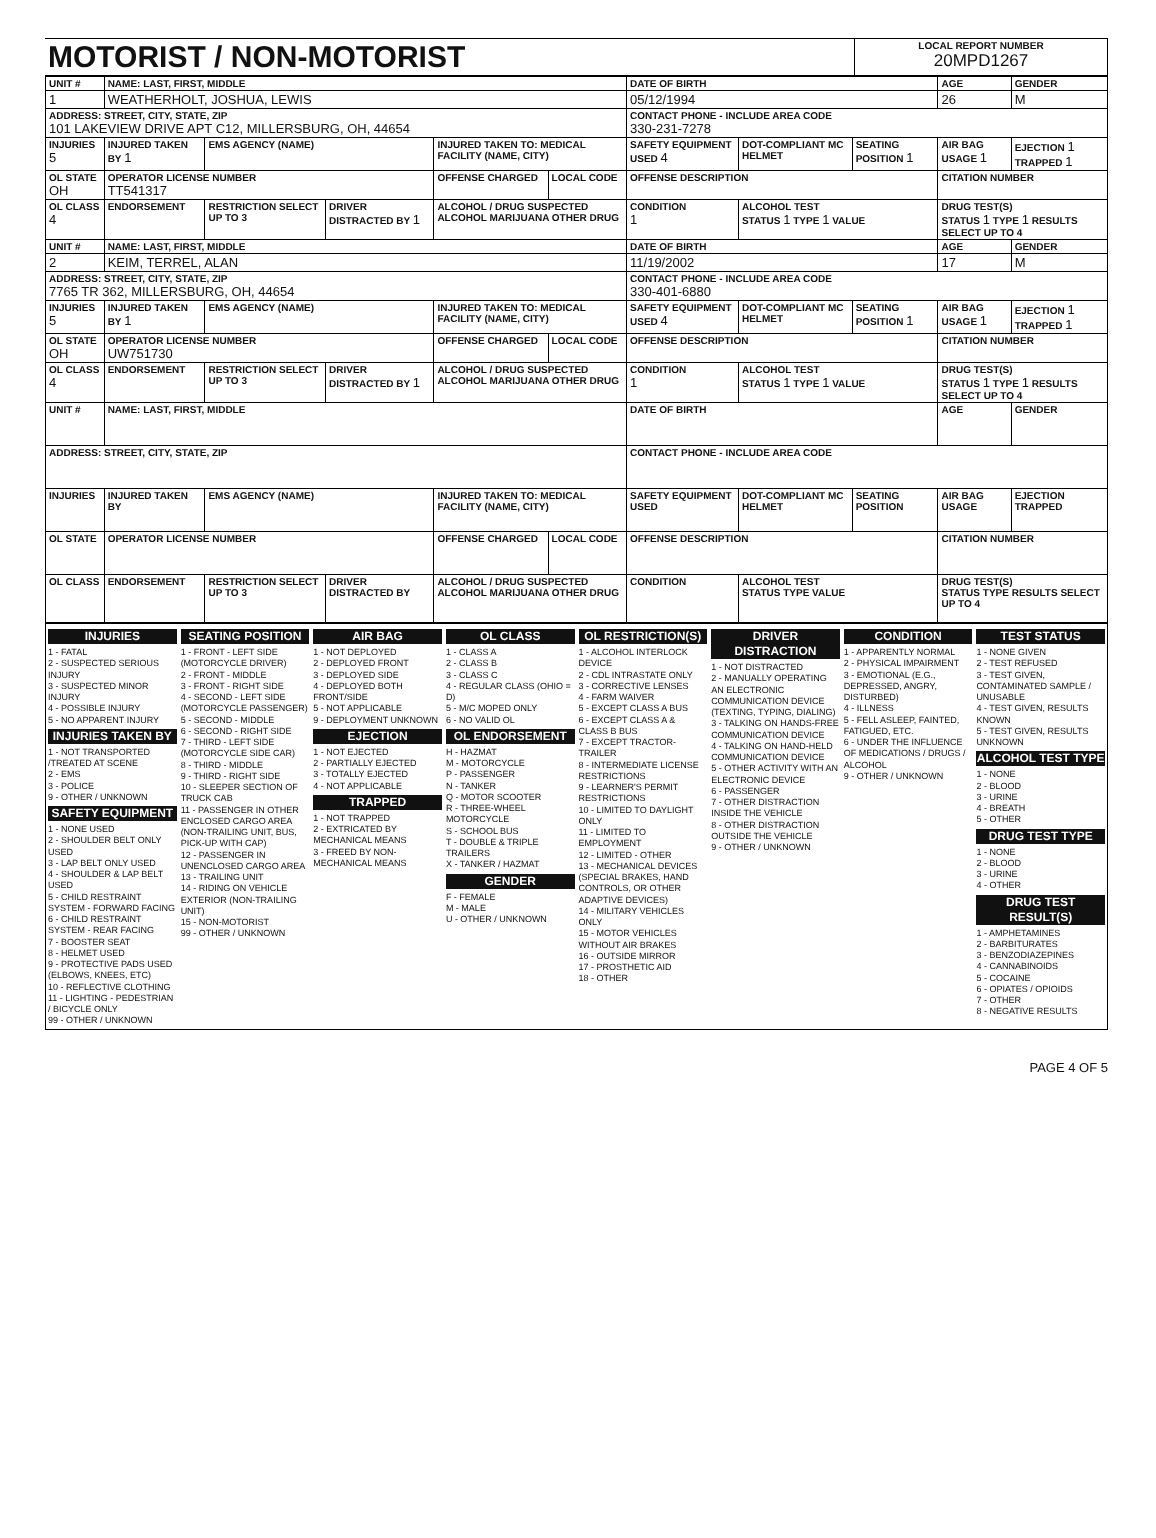| MOTORIST / NON-MOTORIST | LOCAL REPORT NUMBER 20MPD1267 |
| UNIT # | NAME: LAST, FIRST, MIDDLE | | | | | DATE OF BIRTH | | | AGE | GENDER |
| 1 | WEATHERHOLT, JOSHUA, LEWIS | | | | | 05/12/1994 | | | 26 | M |
| ADDRESS: STREET, CITY, STATE, ZIP 101 LAKEVIEW DRIVE APT C12, MILLERSBURG, OH, 44654 | | | | | | CONTACT PHONE - INCLUDE AREA CODE 330-231-7278 | | | | |
| INJURIES 5 | INJURED TAKEN BY 1 | EMS AGENCY (NAME) | | INJURED TAKEN TO: MEDICAL FACILITY (NAME, CITY) | | SAFETY EQUIPMENT USED 4 | DOT-COMPLIANT MC HELMET | SEATING POSITION 1 | AIR BAG USAGE 1 | EJECTION 1 TRAPPED 1 |
| OL STATE OH | OPERATOR LICENSE NUMBER TT541317 | | | OFFENSE CHARGED | LOCAL CODE | OFFENSE DESCRIPTION | | | CITATION NUMBER | |
| OL CLASS 4 | ENDORSEMENT | RESTRICTION SELECT UP TO 3 | DRIVER DISTRACTED BY 1 | ALCOHOL / DRUG SUSPECTED ALCOHOL MARIJUANA OTHER DRUG | | CONDITION 1 | ALCOHOL TEST STATUS 1 TYPE 1 VALUE | | DRUG TEST(S) STATUS 1 TYPE 1 RESULTS SELECT UP TO 4 | |
| UNIT # | NAME: LAST, FIRST, MIDDLE | | | | | DATE OF BIRTH | | | AGE | GENDER |
| 2 | KEIM, TERREL, ALAN | | | | | 11/19/2002 | | | 17 | M |
| ADDRESS: STREET, CITY, STATE, ZIP 7765 TR 362, MILLERSBURG, OH, 44654 | | | | | | CONTACT PHONE - INCLUDE AREA CODE 330-401-6880 | | | | |
| INJURIES 5 | INJURED TAKEN BY 1 | EMS AGENCY (NAME) | | INJURED TAKEN TO: MEDICAL FACILITY (NAME, CITY) | | SAFETY EQUIPMENT USED 4 | DOT-COMPLIANT MC HELMET | SEATING POSITION 1 | AIR BAG USAGE 1 | EJECTION 1 TRAPPED 1 |
| OL STATE OH | OPERATOR LICENSE NUMBER UW751730 | | | OFFENSE CHARGED | LOCAL CODE | OFFENSE DESCRIPTION | | | CITATION NUMBER | |
| OL CLASS 4 | ENDORSEMENT | RESTRICTION SELECT UP TO 3 | DRIVER DISTRACTED BY 1 | ALCOHOL / DRUG SUSPECTED ALCOHOL MARIJUANA OTHER DRUG | | CONDITION 1 | ALCOHOL TEST STATUS 1 TYPE 1 VALUE | | DRUG TEST(S) STATUS 1 TYPE 1 RESULTS SELECT UP TO 4 | |
| UNIT # | NAME: LAST, FIRST, MIDDLE | | | | | DATE OF BIRTH | | | AGE | GENDER |
| ADDRESS: STREET, CITY, STATE, ZIP | | | | | | CONTACT PHONE - INCLUDE AREA CODE | | | | |
| INJURIES | INJURED TAKEN BY | EMS AGENCY (NAME) | | INJURED TAKEN TO: MEDICAL FACILITY (NAME, CITY) | | SAFETY EQUIPMENT USED | DOT-COMPLIANT MC HELMET | SEATING POSITION | AIR BAG USAGE | EJECTION TRAPPED |
| OL STATE | OPERATOR LICENSE NUMBER | | | OFFENSE CHARGED | LOCAL CODE | OFFENSE DESCRIPTION | | | CITATION NUMBER | |
| OL CLASS | ENDORSEMENT | RESTRICTION SELECT UP TO 3 | DRIVER DISTRACTED BY | ALCOHOL / DRUG SUSPECTED ALCOHOL MARIJUANA OTHER DRUG | | CONDITION | ALCOHOL TEST STATUS TYPE VALUE | | DRUG TEST(S) STATUS TYPE RESULTS SELECT UP TO 4 | |
INJURIES
1 - FATAL
2 - SUSPECTED SERIOUS INJURY
3 - SUSPECTED MINOR INJURY
4 - POSSIBLE INJURY
5 - NO APPARENT INJURY
INJURIES TAKEN BY
1 - NOT TRANSPORTED /TREATED AT SCENE
2 - EMS
3 - POLICE
9 - OTHER / UNKNOWN
SAFETY EQUIPMENT
1 - NONE USED
2 - SHOULDER BELT ONLY USED
3 - LAP BELT ONLY USED
4 - SHOULDER & LAP BELT USED
5 - CHILD RESTRAINT SYSTEM - FORWARD FACING
6 - CHILD RESTRAINT SYSTEM - REAR FACING
7 - BOOSTER SEAT
8 - HELMET USED
9 - PROTECTIVE PADS USED (ELBOWS, KNEES, ETC)
10 - REFLECTIVE CLOTHING
11 - LIGHTING - PEDESTRIAN / BICYCLE ONLY
99 - OTHER / UNKNOWN
SEATING POSITION
1 - FRONT - LEFT SIDE (MOTORCYCLE DRIVER)
2 - FRONT - MIDDLE
3 - FRONT - RIGHT SIDE
4 - SECOND - LEFT SIDE (MOTORCYCLE PASSENGER)
5 - SECOND - MIDDLE
6 - SECOND - RIGHT SIDE
7 - THIRD - LEFT SIDE (MOTORCYCLE SIDE CAR)
8 - THIRD - MIDDLE
9 - THIRD - RIGHT SIDE
10 - SLEEPER SECTION OF TRUCK CAB
11 - PASSENGER IN OTHER ENCLOSED CARGO AREA (NON-TRAILING UNIT, BUS, PICK-UP WITH CAP)
12 - PASSENGER IN UNENCLOSED CARGO AREA
13 - TRAILING UNIT
14 - RIDING ON VEHICLE EXTERIOR (NON-TRAILING UNIT)
15 - NON-MOTORIST
99 - OTHER / UNKNOWN
AIR BAG
1 - NOT DEPLOYED
2 - DEPLOYED FRONT
3 - DEPLOYED SIDE
4 - DEPLOYED BOTH FRONT/SIDE
5 - NOT APPLICABLE
9 - DEPLOYMENT UNKNOWN
EJECTION
1 - NOT EJECTED
2 - PARTIALLY EJECTED
3 - TOTALLY EJECTED
4 - NOT APPLICABLE
TRAPPED
1 - NOT TRAPPED
2 - EXTRICATED BY MECHANICAL MEANS
3 - FREED BY NON-MECHANICAL MEANS
OL CLASS
1 - CLASS A
2 - CLASS B
3 - CLASS C
4 - REGULAR CLASS (OHIO = D)
5 - M/C MOPED ONLY
6 - NO VALID OL
OL ENDORSEMENT
H - HAZMAT
M - MOTORCYCLE
P - PASSENGER
N - TANKER
Q - MOTOR SCOOTER
R - THREE-WHEEL MOTORCYCLE
S - SCHOOL BUS
T - DOUBLE & TRIPLE TRAILERS
X - TANKER / HAZMAT
GENDER
F - FEMALE
M - MALE
U - OTHER / UNKNOWN
OL RESTRICTION(S)
1 - ALCOHOL INTERLOCK DEVICE
2 - CDL INTRASTATE ONLY
3 - CORRECTIVE LENSES
4 - FARM WAIVER
5 - EXCEPT CLASS A BUS
6 - EXCEPT CLASS A & CLASS B BUS
7 - EXCEPT TRACTOR-TRAILER
8 - INTERMEDIATE LICENSE RESTRICTIONS
9 - LEARNER'S PERMIT RESTRICTIONS
10 - LIMITED TO DAYLIGHT ONLY
11 - LIMITED TO EMPLOYMENT
12 - LIMITED - OTHER
13 - MECHANICAL DEVICES (SPECIAL BRAKES, HAND CONTROLS, OR OTHER ADAPTIVE DEVICES)
14 - MILITARY VEHICLES ONLY
15 - MOTOR VEHICLES WITHOUT AIR BRAKES
16 - OUTSIDE MIRROR
17 - PROSTHETIC AID
18 - OTHER
DRIVER DISTRACTION
1 - NOT DISTRACTED
2 - MANUALLY OPERATING AN ELECTRONIC COMMUNICATION DEVICE (TEXTING, TYPING, DIALING)
3 - TALKING ON HANDS-FREE COMMUNICATION DEVICE
4 - TALKING ON HAND-HELD COMMUNICATION DEVICE
5 - OTHER ACTIVITY WITH AN ELECTRONIC DEVICE
6 - PASSENGER
7 - OTHER DISTRACTION INSIDE THE VEHICLE
8 - OTHER DISTRACTION OUTSIDE THE VEHICLE
9 - OTHER / UNKNOWN
CONDITION
1 - APPARENTLY NORMAL
2 - PHYSICAL IMPAIRMENT
3 - EMOTIONAL (E.G., DEPRESSED, ANGRY, DISTURBED)
4 - ILLNESS
5 - FELL ASLEEP, FAINTED, FATIGUED, ETC.
6 - UNDER THE INFLUENCE OF MEDICATIONS / DRUGS / ALCOHOL
9 - OTHER / UNKNOWN
TEST STATUS
1 - NONE GIVEN
2 - TEST REFUSED
3 - TEST GIVEN, CONTAMINATED SAMPLE / UNUSABLE
4 - TEST GIVEN, RESULTS KNOWN
5 - TEST GIVEN, RESULTS UNKNOWN
ALCOHOL TEST TYPE
1 - NONE
2 - BLOOD
3 - URINE
4 - BREATH
5 - OTHER
DRUG TEST TYPE
1 - NONE
2 - BLOOD
3 - URINE
4 - OTHER
DRUG TEST RESULT(S)
1 - AMPHETAMINES
2 - BARBITURATES
3 - BENZODIAZEPINES
4 - CANNABINOIDS
5 - COCAINE
6 - OPIATES / OPIOIDS
7 - OTHER
8 - NEGATIVE RESULTS
PAGE 4 OF 5